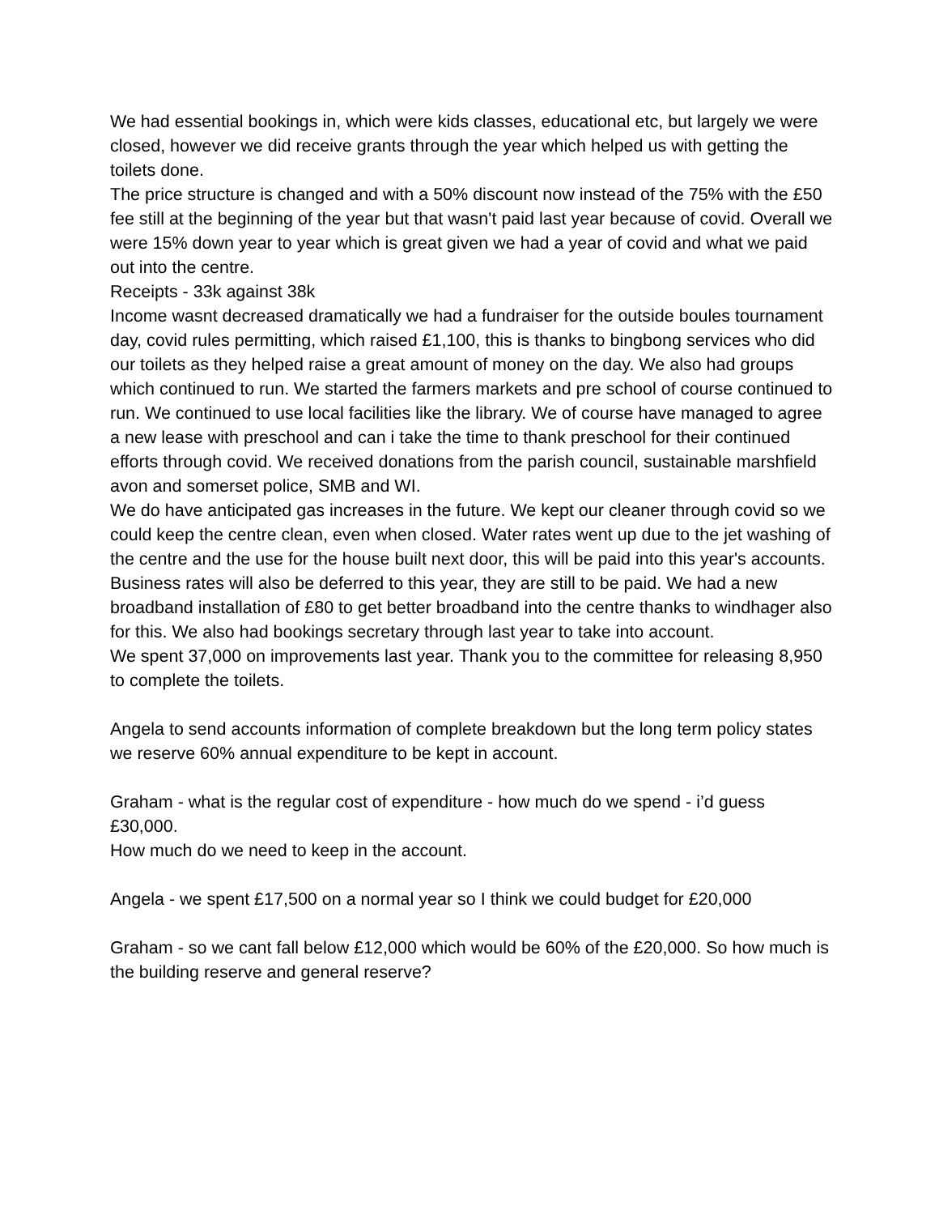We had essential bookings in, which were kids classes, educational etc, but largely we were closed, however we did receive grants through the year which helped us with getting the toilets done.
The price structure is changed and with a 50% discount now instead of the 75% with the £50 fee still at the beginning of the year but that wasn't paid last year because of covid. Overall we were 15% down year to year which is great given we had a year of covid and what we paid out into the centre.
Receipts - 33k against 38k
Income wasnt decreased dramatically we had a fundraiser for the outside boules tournament day, covid rules permitting, which raised £1,100, this is thanks to bingbong services who did our toilets as they helped raise a great amount of money on the day. We also had groups which continued to run. We started the farmers markets and pre school of course continued to run. We continued to use local facilities like the library. We of course have managed to agree a new lease with preschool and can i take the time to thank preschool for their continued efforts through covid. We received donations from the parish council, sustainable marshfield avon and somerset police, SMB and WI.
We do have anticipated gas increases in the future. We kept our cleaner through covid so we could keep the centre clean, even when closed. Water rates went up due to the jet washing of the centre and the use for the house built next door, this will be paid into this year's accounts. Business rates will also be deferred to this year, they are still to be paid. We had a new broadband installation of £80 to get better broadband into the centre thanks to windhager also for this. We also had bookings secretary through last year to take into account.
We spent 37,000 on improvements last year. Thank you to the committee for releasing 8,950 to complete the toilets.
Angela to send accounts information of complete breakdown but the long term policy states we reserve 60% annual expenditure to be kept in account.
Graham - what is the regular cost of expenditure - how much do we spend - i’d guess £30,000.
How much do we need to keep in the account.
Angela - we spent £17,500 on a normal year so I think we could budget for £20,000
Graham - so we cant fall below £12,000 which would be 60% of the £20,000. So how much is the building reserve and general reserve?